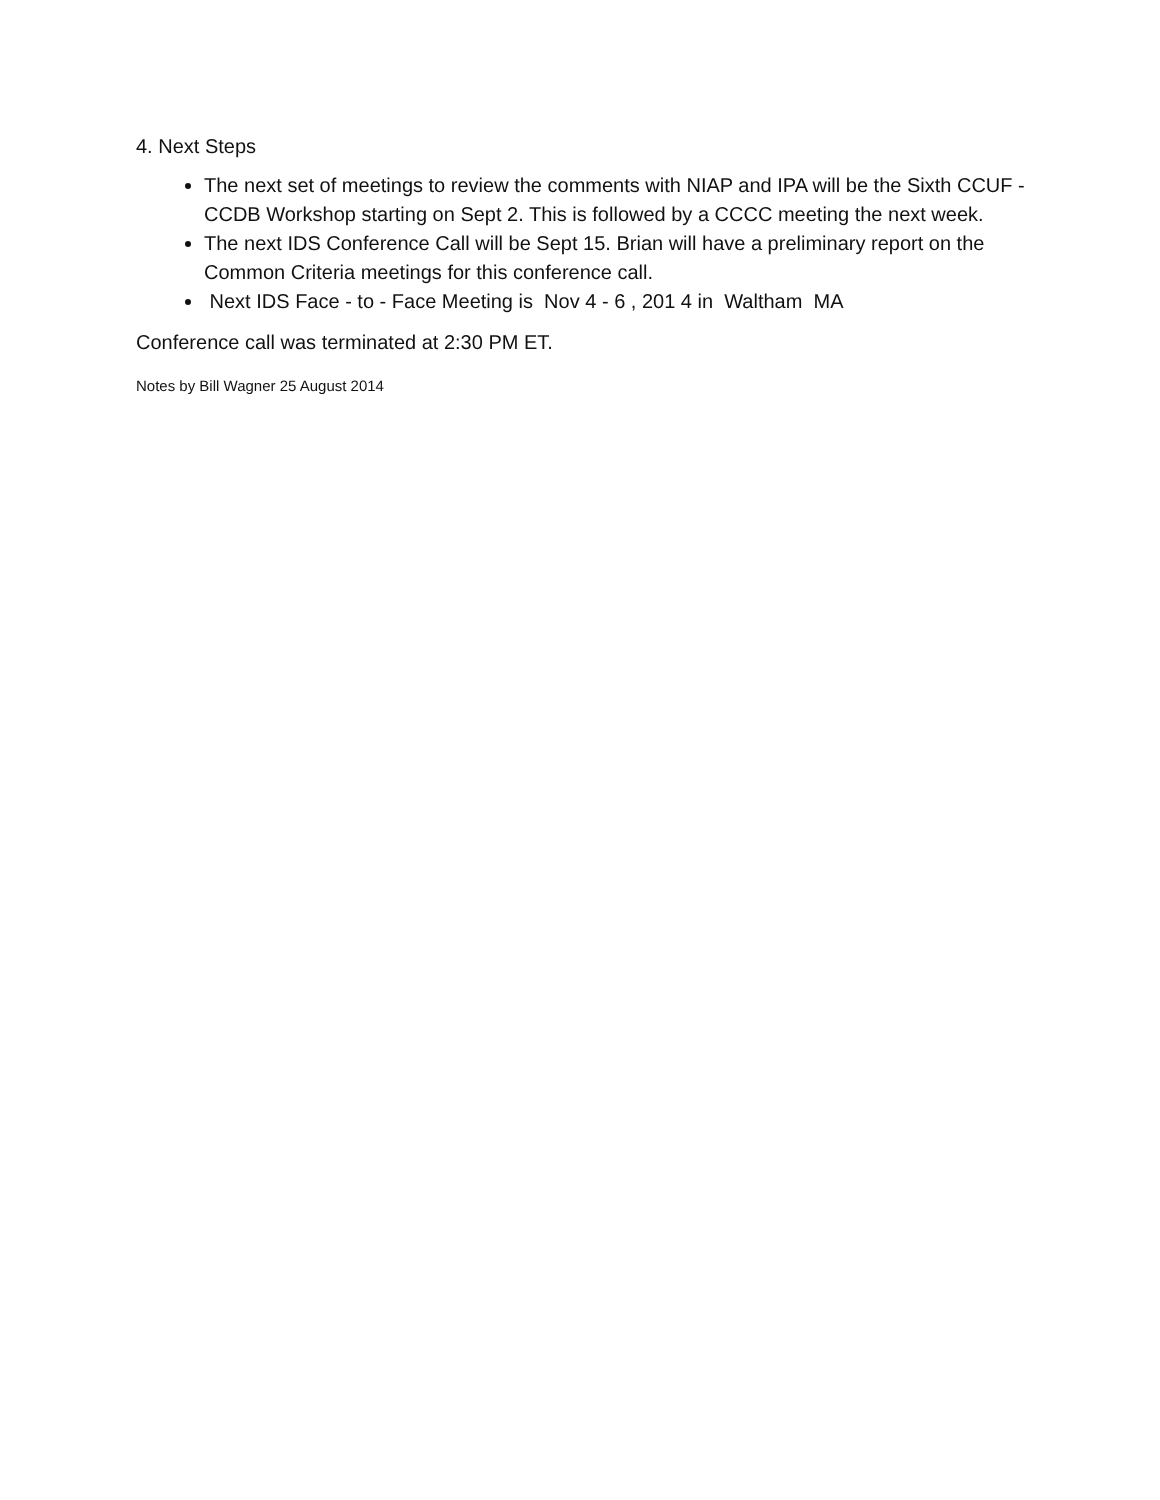4. Next Steps
The next set of meetings to review the comments with NIAP and IPA will be the Sixth CCUF - CCDB Workshop starting on Sept 2. This is followed by a CCCC meeting the next week.
The next IDS Conference Call will be Sept 15. Brian will have a preliminary report on the Common Criteria meetings for this conference call.
Next IDS Face - to - Face Meeting is Nov 4 - 6 , 201 4 in Waltham MA
Conference call was terminated at 2:30 PM ET.
Notes by Bill Wagner 25 August 2014